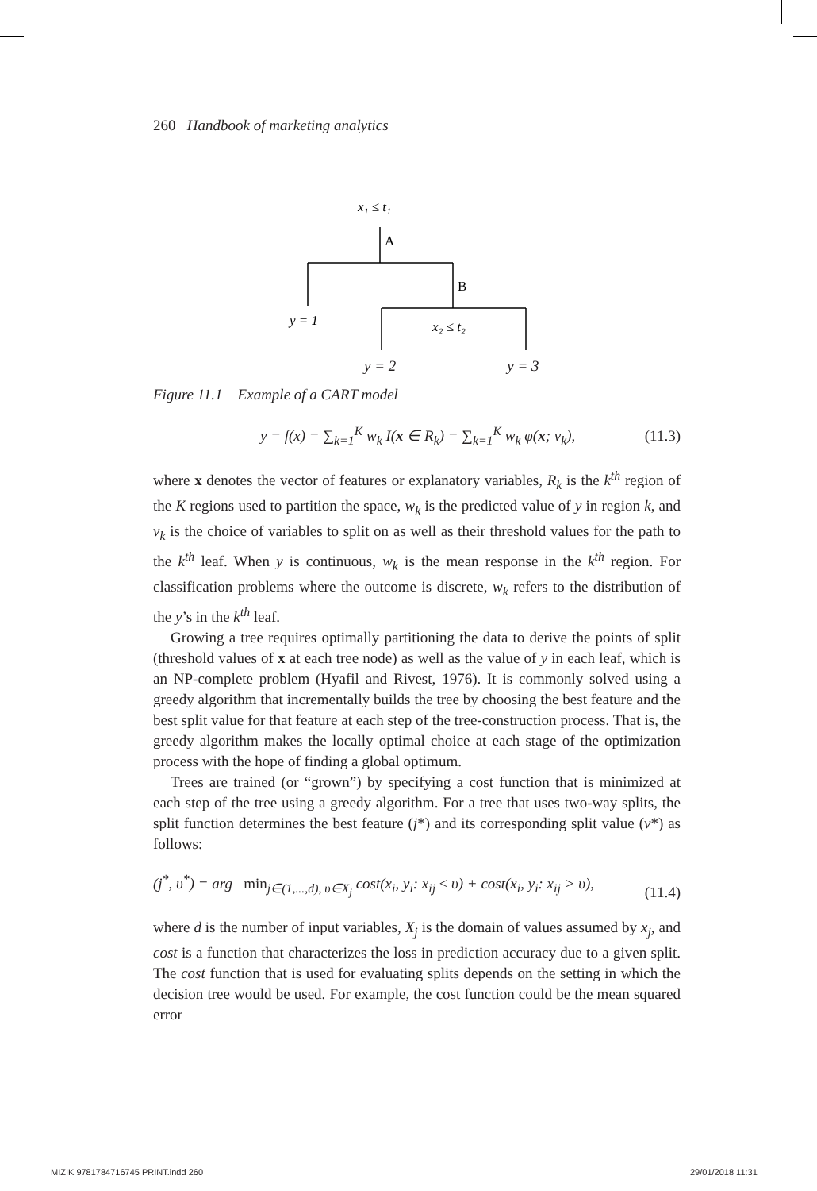260 Handbook of marketing analytics
x₁ ≤ t₁
A
B
y = 1
x₂ ≤ t₂
y = 2 y = 3
Figure 11.1 Example of a CART model
y = f(x) = ∑<sub>k=1</sub><sup>K</sup> w<sub>k</sub> I(x ∈ R<sub>k</sub>) = ∑<sub>k=1</sub><sup>K</sup> w<sub>k</sub> φ(x; v<sub>k</sub>), (11.3)
where x denotes the vector of features or explanatory variables, R<sub>k</sub> is the k<sup>th</sup> region of the K regions used to partition the space, w<sub>k</sub> is the predicted value of y in region k, and v<sub>k</sub> is the choice of variables to split on as well as their threshold values for the path to the k<sup>th</sup> leaf. When y is continuous, w<sub>k</sub> is the mean response in the k<sup>th</sup> region. For classification problems where the outcome is discrete, w<sub>k</sub> refers to the distribution of the y’s in the k<sup>th</sup> leaf.
Growing a tree requires optimally partitioning the data to derive the points of split (threshold values of x at each tree node) as well as the value of y in each leaf, which is an NP-complete problem (Hyafil and Rivest, 1976). It is commonly solved using a greedy algorithm that incrementally builds the tree by choosing the best feature and the best split value for that feature at each step of the tree-construction process. That is, the greedy algorithm makes the locally optimal choice at each stage of the optimization process with the hope of finding a global optimum.
Trees are trained (or “grown”) by specifying a cost function that is minimized at each step of the tree using a greedy algorithm. For a tree that uses two-way splits, the split function determines the best feature (j*) and its corresponding split value (v*) as follows:
(j<sup>*</sup>, υ<sup>*</sup>) = arg min<sub>j∈(1,...,d), υ∈X<sub>j</sub></sub> cost(x<sub>i</sub>, y<sub>i</sub>: x<sub>ij</sub> ≤ υ) + cost(x<sub>i</sub>, y<sub>i</sub>: x<sub>ij</sub> > υ), (11.4)
where d is the number of input variables, X<sub>j</sub> is the domain of values assumed by x<sub>j</sub>, and cost is a function that characterizes the loss in prediction accuracy due to a given split. The cost function that is used for evaluating splits depends on the setting in which the decision tree would be used. For example, the cost function could be the mean squared error
MIZIK 9781784716745 PRINT.indd 260
29/01/2018 11:31